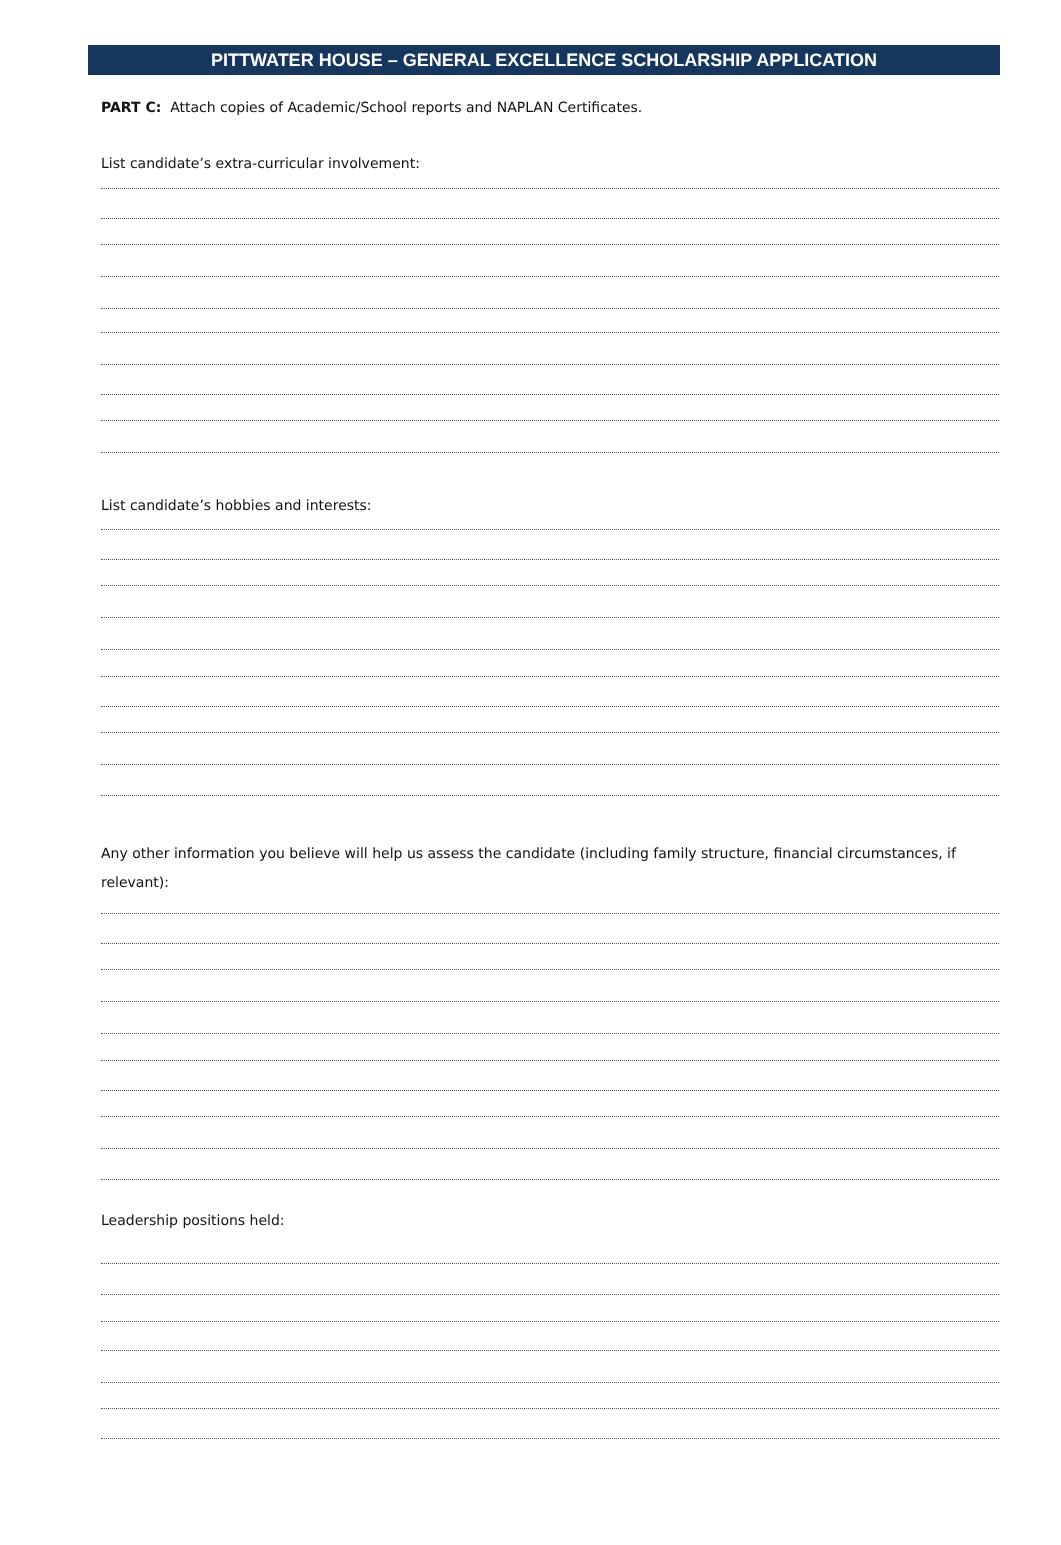PITTWATER HOUSE – GENERAL EXCELLENCE SCHOLARSHIP APPLICATION
PART C: Attach copies of Academic/School reports and NAPLAN Certificates.
List candidate’s extra-curricular involvement:
List candidate’s hobbies and interests:
Any other information you believe will help us assess the candidate (including family structure, financial circumstances, if relevant):
Leadership positions held: